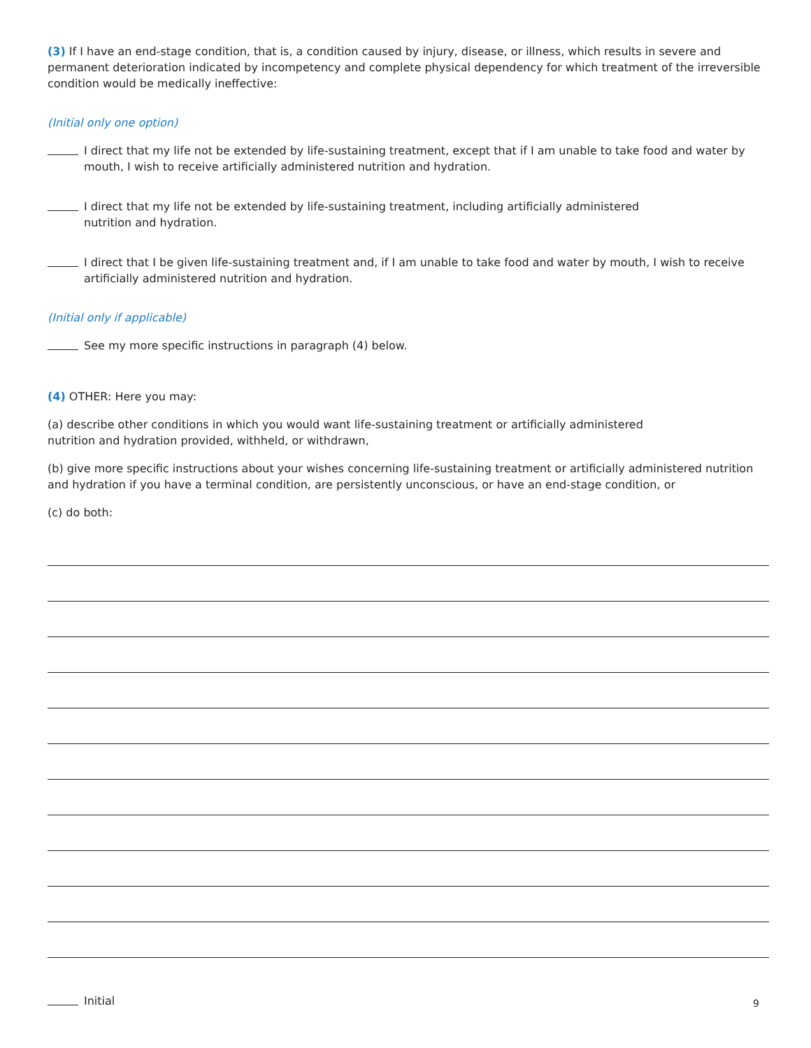(3) If I have an end-stage condition, that is, a condition caused by injury, disease, or illness, which results in severe and permanent deterioration indicated by incompetency and complete physical dependency for which treatment of the irreversible condition would be medically ineffective:
(Initial only one option)
I direct that my life not be extended by life-sustaining treatment, except that if I am unable to take food and water by mouth, I wish to receive artificially administered nutrition and hydration.
I direct that my life not be extended by life-sustaining treatment, including artificially administered
nutrition and hydration.
I direct that I be given life-sustaining treatment and, if I am unable to take food and water by mouth, I wish to receive artificially administered nutrition and hydration.
(Initial only if applicable)
See my more specific instructions in paragraph (4) below.
(4) OTHER: Here you may:
(a) describe other conditions in which you would want life-sustaining treatment or artificially administered
nutrition and hydration provided, withheld, or withdrawn,
(b) give more specific instructions about your wishes concerning life-sustaining treatment or artificially administered nutrition and hydration if you have a terminal condition, are persistently unconscious, or have an end-stage condition, or
(c) do both:
Initial
9